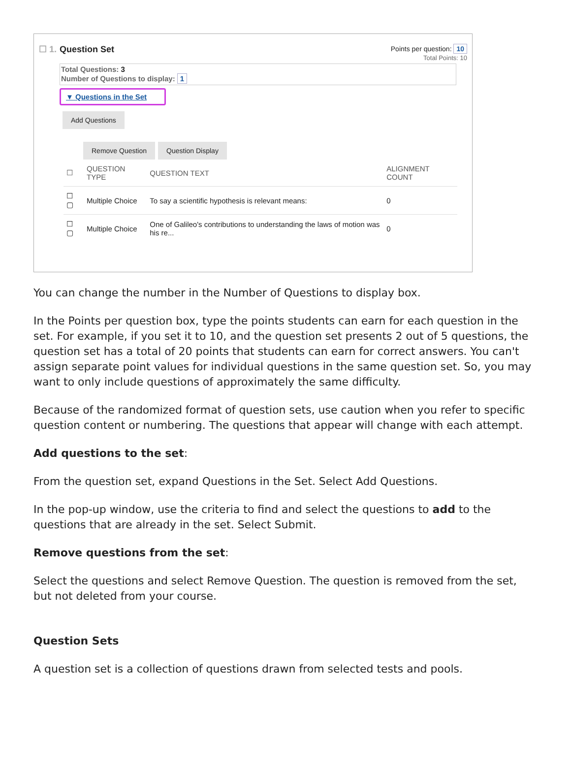☐ 1. Question Set
Points per question: 10
Total Points: 10
Total Questions: 3
Number of Questions to display: 1
▼ Questions in the Set
Add Questions
Remove Question Question Display
| ☐ | QUESTION TYPE | QUESTION TEXT | ALIGNMENT COUNT |
| --- | --- | --- | --- |
| ☐ ▢ | Multiple Choice | To say a scientific hypothesis is relevant means: | 0 |
| ☐ ▢ | Multiple Choice | One of Galileo's contributions to understanding the laws of motion was his re... | 0 |
You can change the number in the Number of Questions to display box.
In the Points per question box, type the points students can earn for each question in the set. For example, if you set it to 10, and the question set presents 2 out of 5 questions, the question set has a total of 20 points that students can earn for correct answers. You can't assign separate point values for individual questions in the same question set. So, you may want to only include questions of approximately the same difficulty.
Because of the randomized format of question sets, use caution when you refer to specific question content or numbering. The questions that appear will change with each attempt.
Add questions to the set:
From the question set, expand Questions in the Set. Select Add Questions.
In the pop-up window, use the criteria to find and select the questions to add to the questions that are already in the set. Select Submit.
Remove questions from the set:
Select the questions and select Remove Question. The question is removed from the set, but not deleted from your course.
Question Sets
A question set is a collection of questions drawn from selected tests and pools.